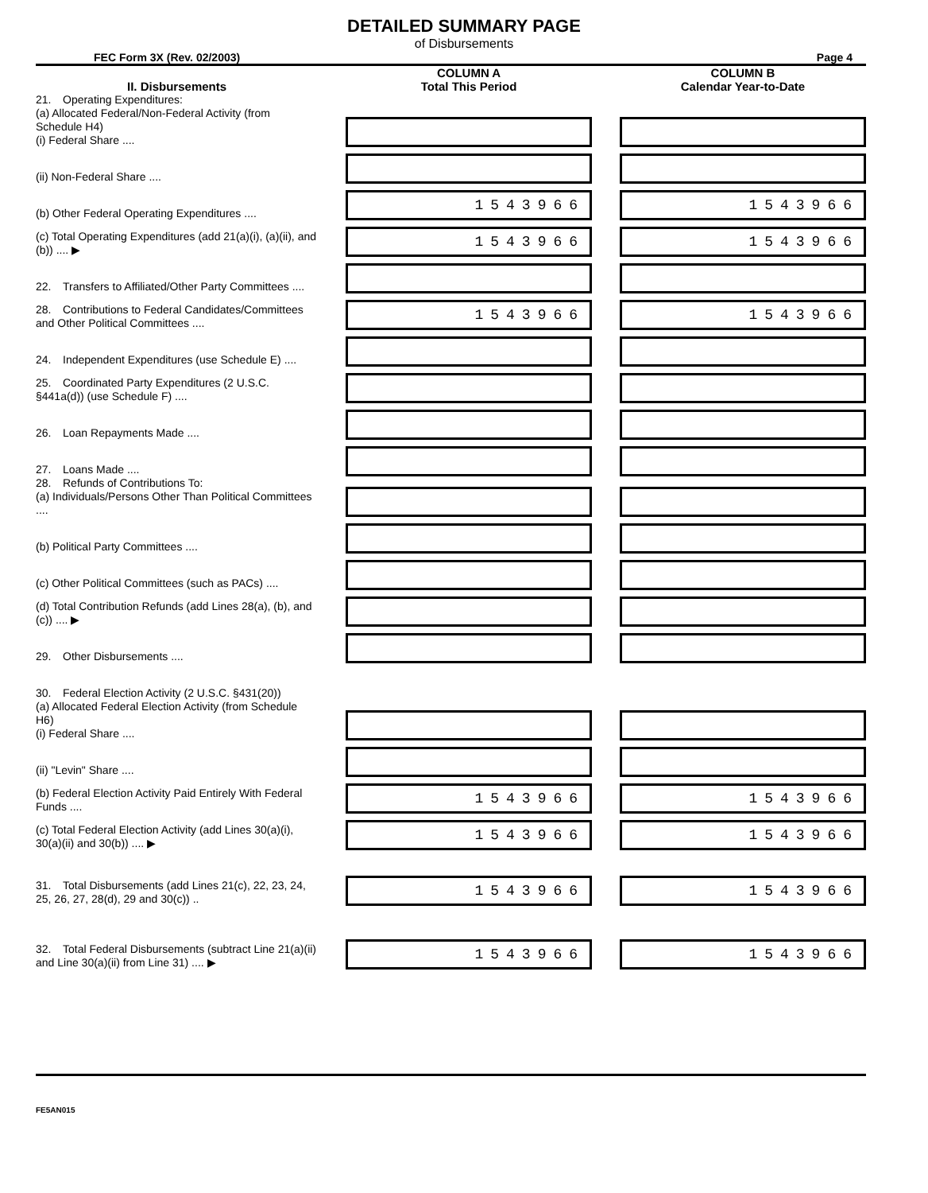DETAILED SUMMARY PAGE
of Disbursements
FEC Form 3X (Rev. 02/2003) Page 4
| II. Disbursements | | COLUMN A Total This Period | | COLUMN B Calendar Year-to-Date |
| --- | --- | --- | --- | --- |
| 21. Operating Expenditures: (a) Allocated Federal/Non-Federal Activity (from Schedule H4) (i) Federal Share .... | | | | |
| (ii) Non-Federal Share .... | | | | |
| (b) Other Federal Operating Expenditures .... | | 1543966 | | 1543966 |
| (c) Total Operating Expenditures (add 21(a)(i), (a)(ii), and (b)) .... ▶ | | 1543966 | | 1543966 |
| 22. Transfers to Affiliated/Other Party Committees .... | | | | |
| 28. Contributions to Federal Candidates/Committees and Other Political Committees .... | | 1543966 | | 1543966 |
| 24. Independent Expenditures (use Schedule E) .... | | | | |
| 25. Coordinated Party Expenditures (2 U.S.C. §441a(d)) (use Schedule F) .... | | | | |
| 26. Loan Repayments Made .... | | | | |
| 27. Loans Made .... | | | | |
| 28. Refunds of Contributions To: (a) Individuals/Persons Other Than Political Committees .... | | | | |
| (b) Political Party Committees .... | | | | |
| (c) Other Political Committees (such as PACs) .... | | | | |
| (d) Total Contribution Refunds (add Lines 28(a), (b), and (c)) .... ▶ | | | | |
| 29. Other Disbursements .... | | | | |
| 30. Federal Election Activity (2 U.S.C. §431(20)) | | | | |
| (a) Allocated Federal Election Activity (from Schedule H6) (i) Federal Share .... | | | | |
| (ii) "Levin" Share .... | | | | |
| (b) Federal Election Activity Paid Entirely With Federal Funds .... | | 1543966 | | 1543966 |
| (c) Total Federal Election Activity (add Lines 30(a)(i), 30(a)(ii) and 30(b)) .... ▶ | | 1543966 | | 1543966 |
| 31. Total Disbursements (add Lines 21(c), 22, 23, 24, 25, 26, 27, 28(d), 29 and 30(c)) .. | | 1543966 | | 1543966 |
| 32. Total Federal Disbursements (subtract Line 21(a)(ii) and Line 30(a)(ii) from Line 31) .... ▶ | | 1543966 | | 1543966 |
FE5AN015